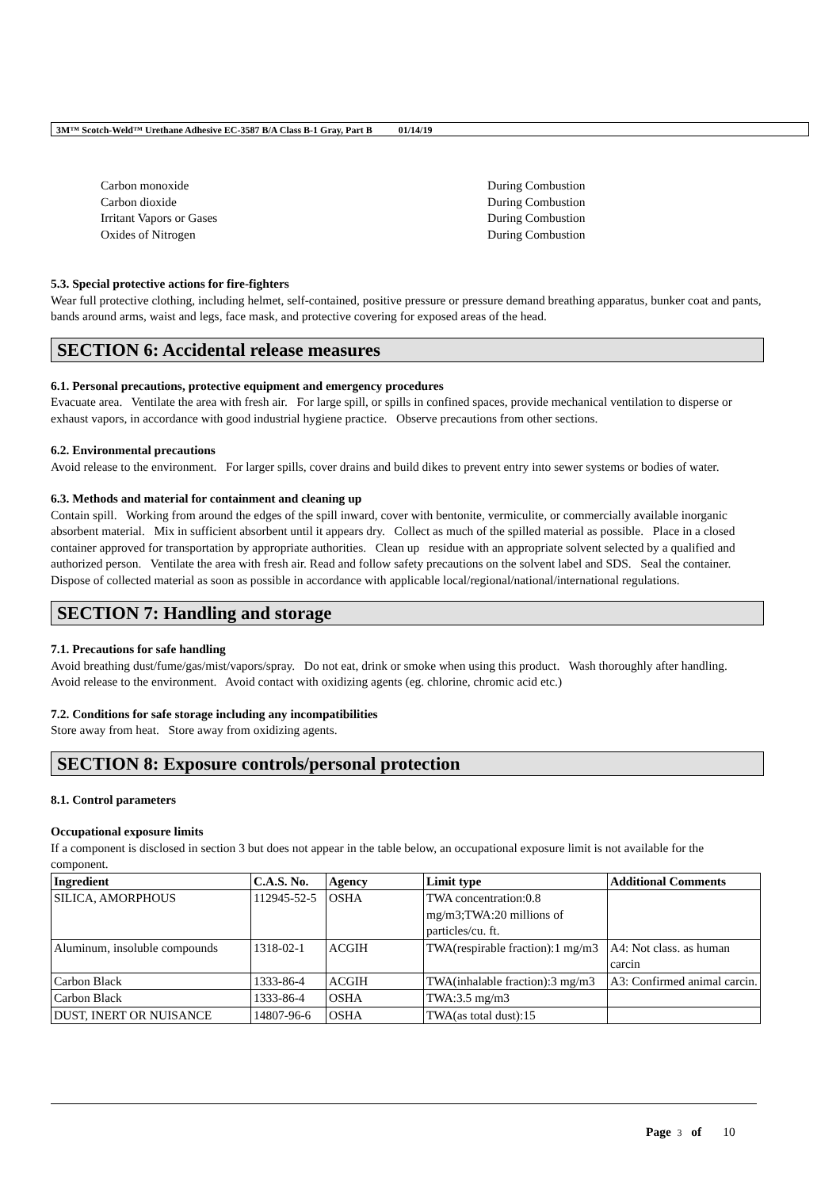3M™ Scotch-Weld™ Urethane Adhesive EC-3587 B/A Class B-1 Gray, Part B 01/14/19
Carbon monoxide During Combustion
Carbon dioxide During Combustion
Irritant Vapors or Gases During Combustion
Oxides of Nitrogen During Combustion
5.3. Special protective actions for fire-fighters
Wear full protective clothing, including helmet, self-contained, positive pressure or pressure demand breathing apparatus, bunker coat and pants, bands around arms, waist and legs, face mask, and protective covering for exposed areas of the head.
SECTION 6: Accidental release measures
6.1. Personal precautions, protective equipment and emergency procedures
Evacuate area. Ventilate the area with fresh air. For large spill, or spills in confined spaces, provide mechanical ventilation to disperse or exhaust vapors, in accordance with good industrial hygiene practice. Observe precautions from other sections.
6.2. Environmental precautions
Avoid release to the environment. For larger spills, cover drains and build dikes to prevent entry into sewer systems or bodies of water.
6.3. Methods and material for containment and cleaning up
Contain spill. Working from around the edges of the spill inward, cover with bentonite, vermiculite, or commercially available inorganic absorbent material. Mix in sufficient absorbent until it appears dry. Collect as much of the spilled material as possible. Place in a closed container approved for transportation by appropriate authorities. Clean up residue with an appropriate solvent selected by a qualified and authorized person. Ventilate the area with fresh air. Read and follow safety precautions on the solvent label and SDS. Seal the container. Dispose of collected material as soon as possible in accordance with applicable local/regional/national/international regulations.
SECTION 7: Handling and storage
7.1. Precautions for safe handling
Avoid breathing dust/fume/gas/mist/vapors/spray. Do not eat, drink or smoke when using this product. Wash thoroughly after handling. Avoid release to the environment. Avoid contact with oxidizing agents (eg. chlorine, chromic acid etc.)
7.2. Conditions for safe storage including any incompatibilities
Store away from heat. Store away from oxidizing agents.
SECTION 8: Exposure controls/personal protection
8.1. Control parameters
Occupational exposure limits
If a component is disclosed in section 3 but does not appear in the table below, an occupational exposure limit is not available for the component.
| Ingredient | C.A.S. No. | Agency | Limit type | Additional Comments |
| --- | --- | --- | --- | --- |
| SILICA, AMORPHOUS | 112945-52-5 | OSHA | TWA concentration:0.8 mg/m3;TWA:20 millions of particles/cu. ft. | |
| Aluminum, insoluble compounds | 1318-02-1 | ACGIH | TWA(respirable fraction):1 mg/m3 | A4: Not class. as human carcin |
| Carbon Black | 1333-86-4 | ACGIH | TWA(inhalable fraction):3 mg/m3 | A3: Confirmed animal carcin. |
| Carbon Black | 1333-86-4 | OSHA | TWA:3.5 mg/m3 | |
| DUST, INERT OR NUISANCE | 14807-96-6 | OSHA | TWA(as total dust):15 | |
Page 3 of 10